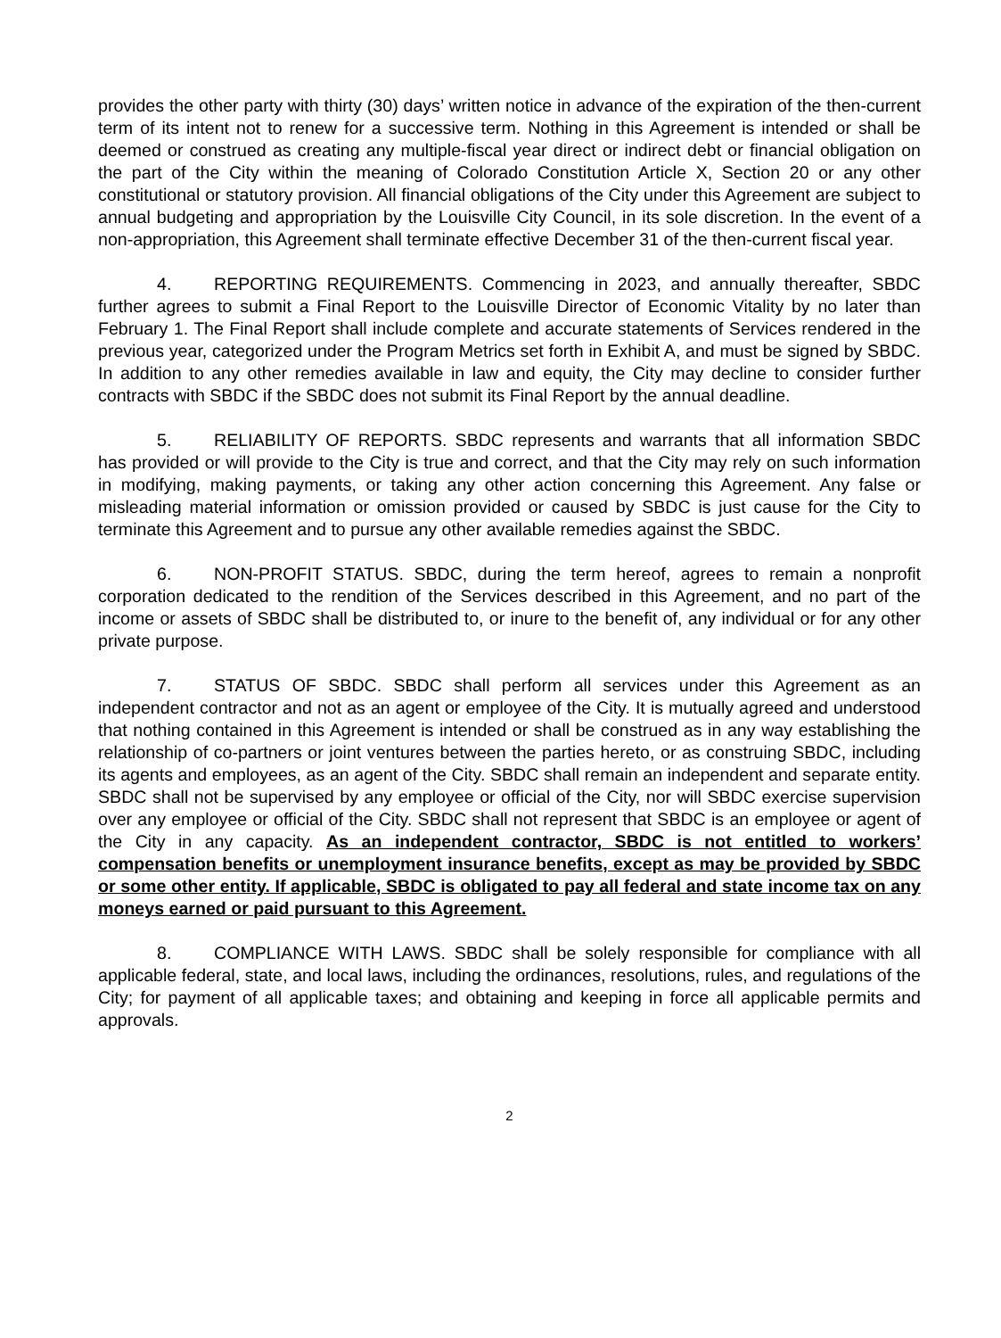provides the other party with thirty (30) days’ written notice in advance of the expiration of the then-current term of its intent not to renew for a successive term. Nothing in this Agreement is intended or shall be deemed or construed as creating any multiple-fiscal year direct or indirect debt or financial obligation on the part of the City within the meaning of Colorado Constitution Article X, Section 20 or any other constitutional or statutory provision. All financial obligations of the City under this Agreement are subject to annual budgeting and appropriation by the Louisville City Council, in its sole discretion. In the event of a non-appropriation, this Agreement shall terminate effective December 31 of the then-current fiscal year.
4. REPORTING REQUIREMENTS. Commencing in 2023, and annually thereafter, SBDC further agrees to submit a Final Report to the Louisville Director of Economic Vitality by no later than February 1. The Final Report shall include complete and accurate statements of Services rendered in the previous year, categorized under the Program Metrics set forth in Exhibit A, and must be signed by SBDC. In addition to any other remedies available in law and equity, the City may decline to consider further contracts with SBDC if the SBDC does not submit its Final Report by the annual deadline.
5. RELIABILITY OF REPORTS. SBDC represents and warrants that all information SBDC has provided or will provide to the City is true and correct, and that the City may rely on such information in modifying, making payments, or taking any other action concerning this Agreement. Any false or misleading material information or omission provided or caused by SBDC is just cause for the City to terminate this Agreement and to pursue any other available remedies against the SBDC.
6. NON-PROFIT STATUS. SBDC, during the term hereof, agrees to remain a nonprofit corporation dedicated to the rendition of the Services described in this Agreement, and no part of the income or assets of SBDC shall be distributed to, or inure to the benefit of, any individual or for any other private purpose.
7. STATUS OF SBDC. SBDC shall perform all services under this Agreement as an independent contractor and not as an agent or employee of the City. It is mutually agreed and understood that nothing contained in this Agreement is intended or shall be construed as in any way establishing the relationship of co-partners or joint ventures between the parties hereto, or as construing SBDC, including its agents and employees, as an agent of the City. SBDC shall remain an independent and separate entity. SBDC shall not be supervised by any employee or official of the City, nor will SBDC exercise supervision over any employee or official of the City. SBDC shall not represent that SBDC is an employee or agent of the City in any capacity. As an independent contractor, SBDC is not entitled to workers’ compensation benefits or unemployment insurance benefits, except as may be provided by SBDC or some other entity. If applicable, SBDC is obligated to pay all federal and state income tax on any moneys earned or paid pursuant to this Agreement.
8. COMPLIANCE WITH LAWS. SBDC shall be solely responsible for compliance with all applicable federal, state, and local laws, including the ordinances, resolutions, rules, and regulations of the City; for payment of all applicable taxes; and obtaining and keeping in force all applicable permits and approvals.
2